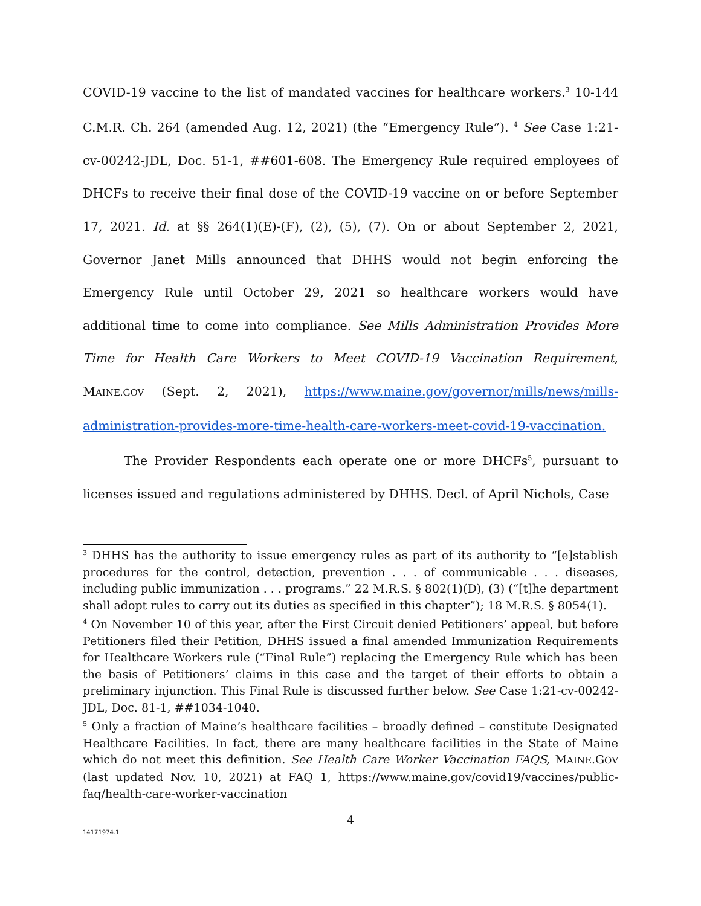COVID-19 vaccine to the list of mandated vaccines for healthcare workers.<sup>3</sup> 10-144 C.M.R. Ch. 264 (amended Aug. 12, 2021) (the “Emergency Rule”). <sup>4</sup> See Case 1:21-cv-00242-JDL, Doc. 51-1, ##601-608. The Emergency Rule required employees of DHCFs to receive their final dose of the COVID-19 vaccine on or before September 17, 2021. Id. at §§ 264(1)(E)-(F), (2), (5), (7). On or about September 2, 2021, Governor Janet Mills announced that DHHS would not begin enforcing the Emergency Rule until October 29, 2021 so healthcare workers would have additional time to come into compliance. See Mills Administration Provides More Time for Health Care Workers to Meet COVID-19 Vaccination Requirement, MAINE.GOV (Sept. 2, 2021), https://www.maine.gov/governor/mills/news/mills-administration-provides-more-time-health-care-workers-meet-covid-19-vaccination.
The Provider Respondents each operate one or more DHCFs<sup>5</sup>, pursuant to licenses issued and regulations administered by DHHS. Decl. of April Nichols, Case
<sup>3</sup> DHHS has the authority to issue emergency rules as part of its authority to “[e]stablish procedures for the control, detection, prevention . . . of communicable . . . diseases, including public immunization . . . programs.” 22 M.R.S. § 802(1)(D), (3) (“[t]he department shall adopt rules to carry out its duties as specified in this chapter”); 18 M.R.S. § 8054(1).
<sup>4</sup> On November 10 of this year, after the First Circuit denied Petitioners’ appeal, but before Petitioners filed their Petition, DHHS issued a final amended Immunization Requirements for Healthcare Workers rule (“Final Rule”) replacing the Emergency Rule which has been the basis of Petitioners’ claims in this case and the target of their efforts to obtain a preliminary injunction. This Final Rule is discussed further below. See Case 1:21-cv-00242-JDL, Doc. 81-1, ##1034-1040.
<sup>5</sup> Only a fraction of Maine’s healthcare facilities – broadly defined – constitute Designated Healthcare Facilities. In fact, there are many healthcare facilities in the State of Maine which do not meet this definition. See Health Care Worker Vaccination FAQS, MAINE.GOV (last updated Nov. 10, 2021) at FAQ 1, https://www.maine.gov/covid19/vaccines/public-faq/health-care-worker-vaccination
4
14171974.1